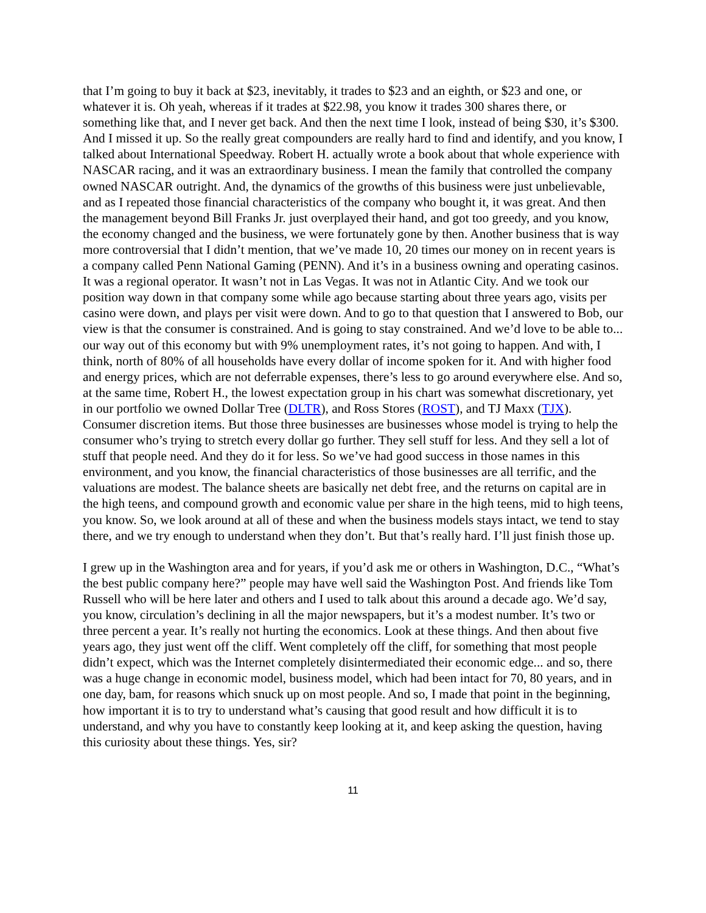that I’m going to buy it back at $23, inevitably, it trades to $23 and an eighth, or $23 and one, or whatever it is. Oh yeah, whereas if it trades at $22.98, you know it trades 300 shares there, or something like that, and I never get back. And then the next time I look, instead of being $30, it’s $300. And I missed it up. So the really great compounders are really hard to find and identify, and you know, I talked about International Speedway. Robert H. actually wrote a book about that whole experience with NASCAR racing, and it was an extraordinary business. I mean the family that controlled the company owned NASCAR outright. And, the dynamics of the growths of this business were just unbelievable, and as I repeated those financial characteristics of the company who bought it, it was great. And then the management beyond Bill Franks Jr. just overplayed their hand, and got too greedy, and you know, the economy changed and the business, we were fortunately gone by then. Another business that is way more controversial that I didn’t mention, that we’ve made 10, 20 times our money on in recent years is a company called Penn National Gaming (PENN). And it’s in a business owning and operating casinos. It was a regional operator. It wasn’t not in Las Vegas. It was not in Atlantic City. And we took our position way down in that company some while ago because starting about three years ago, visits per casino were down, and plays per visit were down. And to go to that question that I answered to Bob, our view is that the consumer is constrained. And is going to stay constrained. And we’d love to be able to... our way out of this economy but with 9% unemployment rates, it’s not going to happen. And with, I think, north of 80% of all households have every dollar of income spoken for it. And with higher food and energy prices, which are not deferrable expenses, there’s less to go around everywhere else. And so, at the same time, Robert H., the lowest expectation group in his chart was somewhat discretionary, yet in our portfolio we owned Dollar Tree (DLTR), and Ross Stores (ROST), and TJ Maxx (TJX). Consumer discretion items. But those three businesses are businesses whose model is trying to help the consumer who’s trying to stretch every dollar go further. They sell stuff for less. And they sell a lot of stuff that people need. And they do it for less. So we’ve had good success in those names in this environment, and you know, the financial characteristics of those businesses are all terrific, and the valuations are modest. The balance sheets are basically net debt free, and the returns on capital are in the high teens, and compound growth and economic value per share in the high teens, mid to high teens, you know. So, we look around at all of these and when the business models stays intact, we tend to stay there, and we try enough to understand when they don’t. But that’s really hard. I’ll just finish those up.
I grew up in the Washington area and for years, if you’d ask me or others in Washington, D.C., “What’s the best public company here?” people may have well said the Washington Post. And friends like Tom Russell who will be here later and others and I used to talk about this around a decade ago. We’d say, you know, circulation’s declining in all the major newspapers, but it’s a modest number. It’s two or three percent a year. It’s really not hurting the economics. Look at these things. And then about five years ago, they just went off the cliff. Went completely off the cliff, for something that most people didn’t expect, which was the Internet completely disintermediated their economic edge... and so, there was a huge change in economic model, business model, which had been intact for 70, 80 years, and in one day, bam, for reasons which snuck up on most people. And so, I made that point in the beginning, how important it is to try to understand what’s causing that good result and how difficult it is to understand, and why you have to constantly keep looking at it, and keep asking the question, having this curiosity about these things. Yes, sir?
11